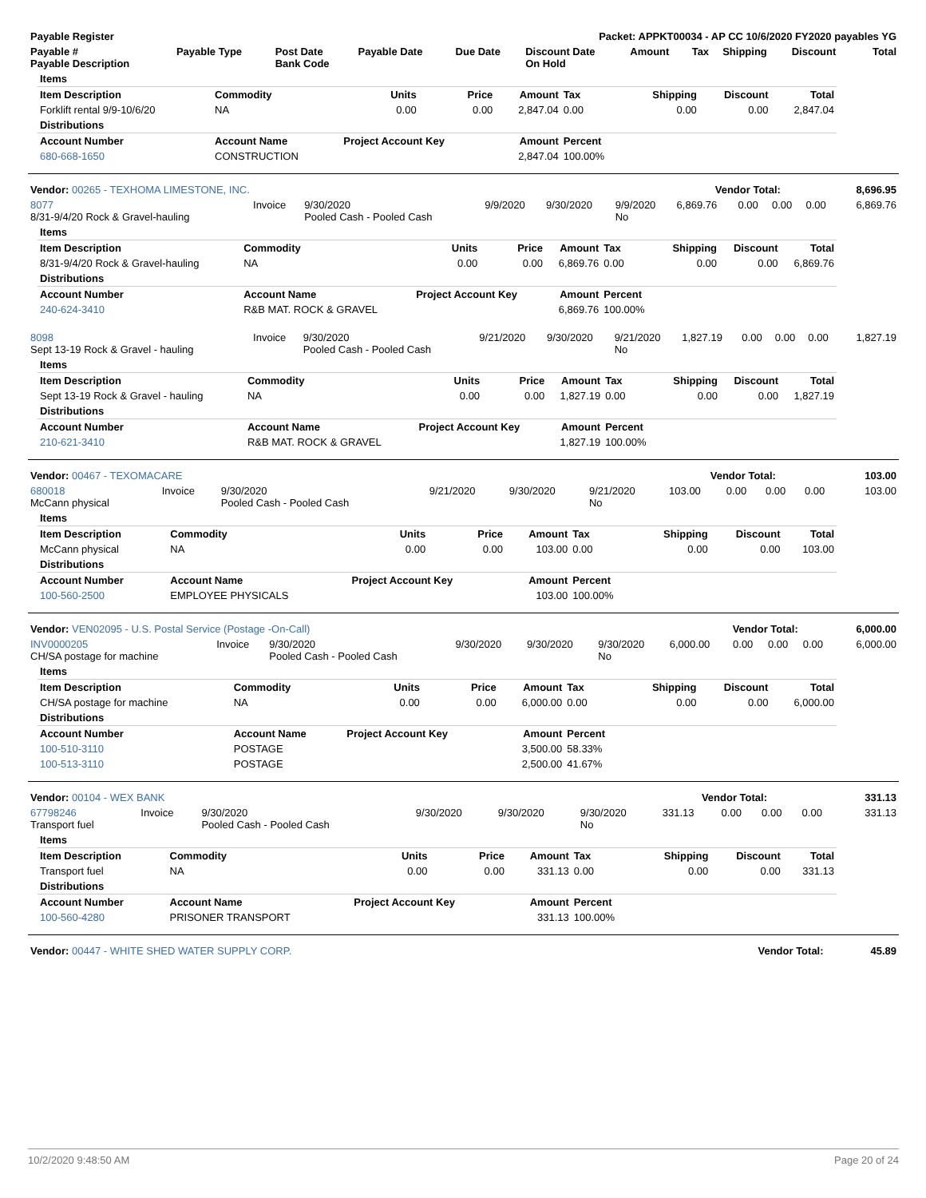| Payable Register | Packet: APPKT00034 - AP CC 10/6/2020 FY2020 payables YG |
| --- | --- |
| Payable # Payable Description | Payable Type | Post Date Bank Code | Payable Date | Due Date | Discount Date On Hold | Amount | Tax | Shipping | Discount | Total |
| --- | --- | --- | --- | --- | --- | --- | --- | --- | --- | --- |
| Items | | | | | | | | |
| Item Description | Commodity | Units | Price | Amount | Tax | Shipping | Discount | Total |
| Forklift rental 9/9-10/6/20 | NA | 0.00 | 0.00 | 2,847.04 | 0.00 | 0.00 | 0.00 | 2,847.04 |
| Distributions | | | | | | | | |
| Account Number | Account Name | Project Account Key | | Amount | Percent | | | |
| 680-668-1650 | CONSTRUCTION | | | 2,847.04 | 100.00% | | | |
| Vendor: 00265 - TEXHOMA LIMESTONE, INC. | Vendor Total: | 8,696.95 |
| 8077 8/31-9/4/20 Rock & Gravel-hauling | Invoice | 9/30/2020 Pooled Cash - Pooled Cash | 9/9/2020 | 9/30/2020 | 9/9/2020 No | 6,869.76 | 0.00 | 0.00 | 0.00 | 6,869.76 |
| Items | | | | | | | | |
| Item Description | Commodity | Units | Price | Amount | Tax | Shipping | Discount | Total |
| 8/31-9/4/20 Rock & Gravel-hauling | NA | 0.00 | 0.00 | 6,869.76 | 0.00 | 0.00 | 0.00 | 6,869.76 |
| Distributions | | | | | | | | |
| Account Number | Account Name | Project Account Key | | Amount | Percent | | | |
| 240-624-3410 | R&B MAT. ROCK & GRAVEL | | | 6,869.76 | 100.00% | | | |
| 8098 Sept 13-19 Rock & Gravel - hauling | Invoice | 9/30/2020 Pooled Cash - Pooled Cash | 9/21/2020 | 9/30/2020 | 9/21/2020 No | 1,827.19 | 0.00 | 0.00 | 0.00 | 1,827.19 |
| Items | | | | | | | | |
| Item Description | Commodity | Units | Price | Amount | Tax | Shipping | Discount | Total |
| Sept 13-19 Rock & Gravel - hauling | NA | 0.00 | 0.00 | 1,827.19 | 0.00 | 0.00 | 0.00 | 1,827.19 |
| Distributions | | | | | | | | |
| Account Number | Account Name | Project Account Key | | Amount | Percent | | | |
| 210-621-3410 | R&B MAT. ROCK & GRAVEL | | | 1,827.19 | 100.00% | | | |
| Vendor: 00467 - TEXOMACARE | Vendor Total: | 103.00 |
| 680018 McCann physical | Invoice | 9/30/2020 Pooled Cash - Pooled Cash | 9/21/2020 | 9/30/2020 | 9/21/2020 No | 103.00 | 0.00 | 0.00 | 0.00 | 103.00 |
| Items | | | | | | | | |
| Item Description | Commodity | Units | Price | Amount | Tax | Shipping | Discount | Total |
| McCann physical | NA | 0.00 | 0.00 | 103.00 | 0.00 | 0.00 | 0.00 | 103.00 |
| Distributions | | | | | | | | |
| Account Number | Account Name | Project Account Key | | Amount | Percent | | | |
| 100-560-2500 | EMPLOYEE PHYSICALS | | | 103.00 | 100.00% | | | |
| Vendor: VEN02095 - U.S. Postal Service (Postage -On-Call) | Vendor Total: | 6,000.00 |
| INV0000205 CH/SA postage for machine | Invoice | 9/30/2020 Pooled Cash - Pooled Cash | 9/30/2020 | 9/30/2020 | 9/30/2020 No | 6,000.00 | 0.00 | 0.00 | 0.00 | 6,000.00 |
| Items | | | | | | | | |
| Item Description | Commodity | Units | Price | Amount | Tax | Shipping | Discount | Total |
| CH/SA postage for machine | NA | 0.00 | 0.00 | 6,000.00 | 0.00 | 0.00 | 0.00 | 6,000.00 |
| Distributions | | | | | | | | |
| Account Number | Account Name | Project Account Key | | Amount | Percent | | | |
| 100-510-3110 | POSTAGE | | | 3,500.00 | 58.33% | | | |
| 100-513-3110 | POSTAGE | | | 2,500.00 | 41.67% | | | |
| Vendor: 00104 - WEX BANK | Vendor Total: | 331.13 |
| 67798246 Transport fuel | Invoice | 9/30/2020 Pooled Cash - Pooled Cash | 9/30/2020 | 9/30/2020 | 9/30/2020 No | 331.13 | 0.00 | 0.00 | 0.00 | 331.13 |
| Items | | | | | | | | |
| Item Description | Commodity | Units | Price | Amount | Tax | Shipping | Discount | Total |
| Transport fuel | NA | 0.00 | 0.00 | 331.13 | 0.00 | 0.00 | 0.00 | 331.13 |
| Distributions | | | | | | | | |
| Account Number | Account Name | Project Account Key | | Amount | Percent | | | |
| 100-560-4280 | PRISONER TRANSPORT | | | 331.13 | 100.00% | | | |
| Vendor: 00447 - WHITE SHED WATER SUPPLY CORP. | Vendor Total: | 45.89 |
10/2/2020 9:48:50 AM Page 20 of 24